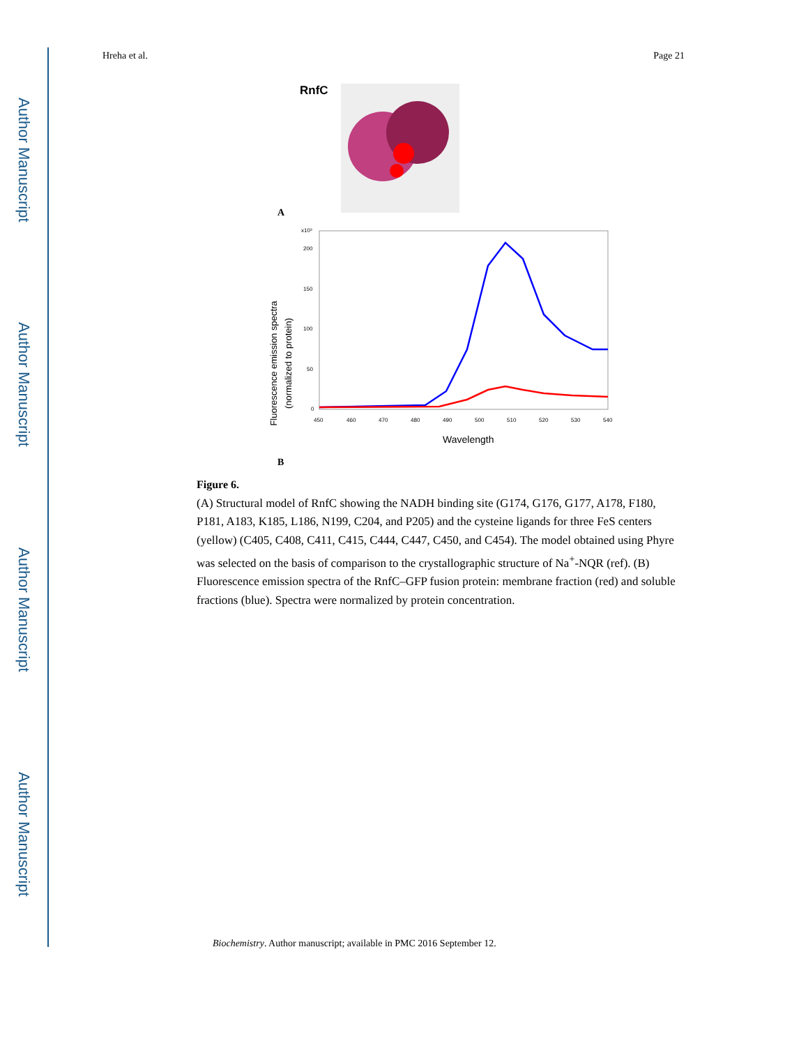Author Manuscript
Author Manuscript
Author Manuscript
Author Manuscript
Hreha et al. Page 21
RnfC
A
Fluorescence emission spectra
(normalized to protein)
x10³
200
150
100
50
0
450
460
470
480
490
500
510
520
530
540
Wavelength
B
Figure 6.
(A) Structural model of RnfC showing the NADH binding site (G174, G176, G177, A178, F180, P181, A183, K185, L186, N199, C204, and P205) and the cysteine ligands for three FeS centers (yellow) (C405, C408, C411, C415, C444, C447, C450, and C454). The model obtained using Phyre was selected on the basis of comparison to the crystallographic structure of Na<sup>+</sup>-NQR (ref). (B) Fluorescence emission spectra of the RnfC–GFP fusion protein: membrane fraction (red) and soluble fractions (blue). Spectra were normalized by protein concentration.
Biochemistry. Author manuscript; available in PMC 2016 September 12.